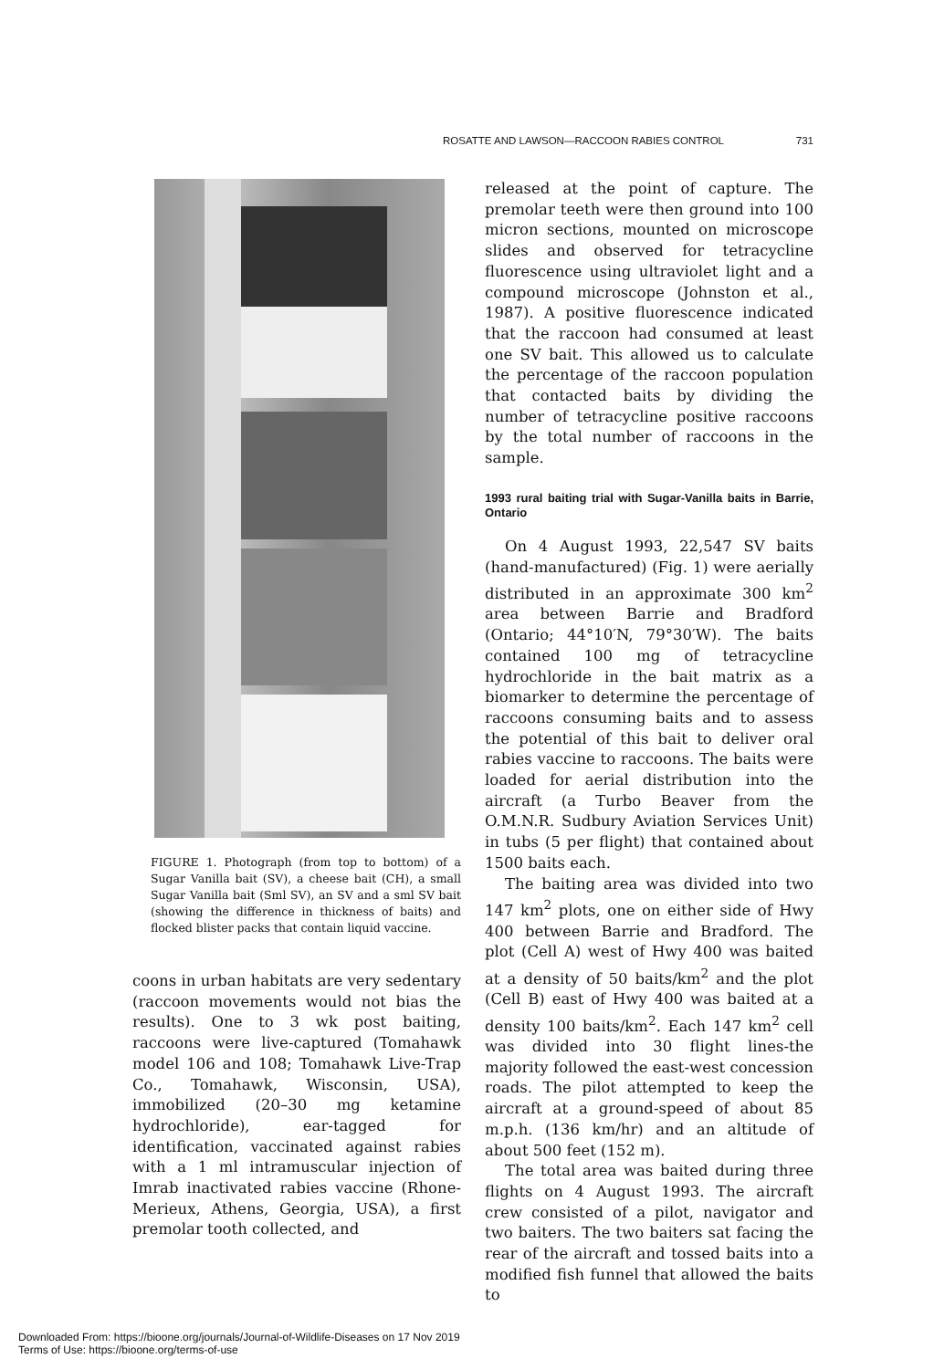ROSATTE AND LAWSON—RACCOON RABIES CONTROL 731
FIGURE 1. Photograph (from top to bottom) of a Sugar Vanilla bait (SV), a cheese bait (CH), a small Sugar Vanilla bait (Sml SV), an SV and a sml SV bait (showing the difference in thickness of baits) and flocked blister packs that contain liquid vaccine.
coons in urban habitats are very sedentary (raccoon movements would not bias the results). One to 3 wk post baiting, raccoons were live-captured (Tomahawk model 106 and 108; Tomahawk Live-Trap Co., Tomahawk, Wisconsin, USA), immobilized (20–30 mg ketamine hydrochloride), ear-tagged for identification, vaccinated against rabies with a 1 ml intramuscular injection of Imrab inactivated rabies vaccine (Rhone-Merieux, Athens, Georgia, USA), a first premolar tooth collected, and
released at the point of capture. The premolar teeth were then ground into 100 micron sections, mounted on microscope slides and observed for tetracycline fluorescence using ultraviolet light and a compound microscope (Johnston et al., 1987). A positive fluorescence indicated that the raccoon had consumed at least one SV bait. This allowed us to calculate the percentage of the raccoon population that contacted baits by dividing the number of tetracycline positive raccoons by the total number of raccoons in the sample.
1993 rural baiting trial with Sugar-Vanilla baits in Barrie, Ontario
On 4 August 1993, 22,547 SV baits (hand-manufactured) (Fig. 1) were aerially distributed in an approximate 300 km<sup>2</sup> area between Barrie and Bradford (Ontario; 44°10′N, 79°30′W). The baits contained 100 mg of tetracycline hydrochloride in the bait matrix as a biomarker to determine the percentage of raccoons consuming baits and to assess the potential of this bait to deliver oral rabies vaccine to raccoons. The baits were loaded for aerial distribution into the aircraft (a Turbo Beaver from the O.M.N.R. Sudbury Aviation Services Unit) in tubs (5 per flight) that contained about 1500 baits each.
The baiting area was divided into two 147 km<sup>2</sup> plots, one on either side of Hwy 400 between Barrie and Bradford. The plot (Cell A) west of Hwy 400 was baited at a density of 50 baits/km<sup>2</sup> and the plot (Cell B) east of Hwy 400 was baited at a density 100 baits/km<sup>2</sup>. Each 147 km<sup>2</sup> cell was divided into 30 flight lines-the majority followed the east-west concession roads. The pilot attempted to keep the aircraft at a ground-speed of about 85 m.p.h. (136 km/hr) and an altitude of about 500 feet (152 m).
The total area was baited during three flights on 4 August 1993. The aircraft crew consisted of a pilot, navigator and two baiters. The two baiters sat facing the rear of the aircraft and tossed baits into a modified fish funnel that allowed the baits to
Downloaded From: https://bioone.org/journals/Journal-of-Wildlife-Diseases on 17 Nov 2019
Terms of Use: https://bioone.org/terms-of-use